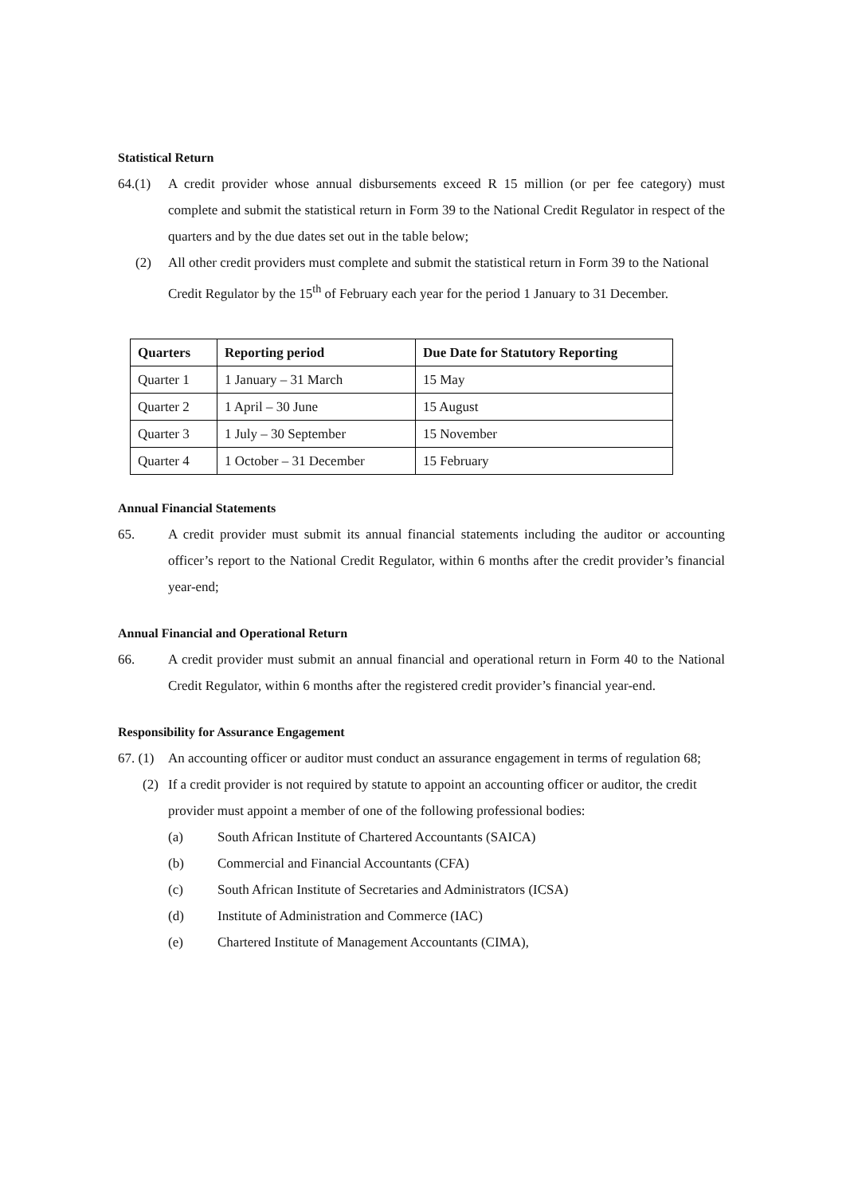Statistical Return
64.(1) A credit provider whose annual disbursements exceed R 15 million (or per fee category) must complete and submit the statistical return in Form 39 to the National Credit Regulator in respect of the quarters and by the due dates set out in the table below;
(2) All other credit providers must complete and submit the statistical return in Form 39 to the National Credit Regulator by the 15<sup>th</sup> of February each year for the period 1 January to 31 December.
| Quarters | Reporting period | Due Date for Statutory Reporting |
| --- | --- | --- |
| Quarter 1 | 1 January – 31 March | 15 May |
| Quarter 2 | 1 April – 30 June | 15 August |
| Quarter 3 | 1 July – 30 September | 15 November |
| Quarter 4 | 1 October – 31 December | 15 February |
Annual Financial Statements
65. A credit provider must submit its annual financial statements including the auditor or accounting officer’s report to the National Credit Regulator, within 6 months after the credit provider’s financial year-end;
Annual Financial and Operational Return
66. A credit provider must submit an annual financial and operational return in Form 40 to the National Credit Regulator, within 6 months after the registered credit provider’s financial year-end.
Responsibility for Assurance Engagement
67. (1)
An accounting officer or auditor must conduct an assurance engagement in terms of regulation 68;
(2) If a credit provider is not required by statute to appoint an accounting officer or auditor, the credit provider must appoint a member of one of the following professional bodies:
(a) South African Institute of Chartered Accountants (SAICA)
(b) Commercial and Financial Accountants (CFA)
(c) South African Institute of Secretaries and Administrators (ICSA)
(d) Institute of Administration and Commerce (IAC)
(e) Chartered Institute of Management Accountants (CIMA),